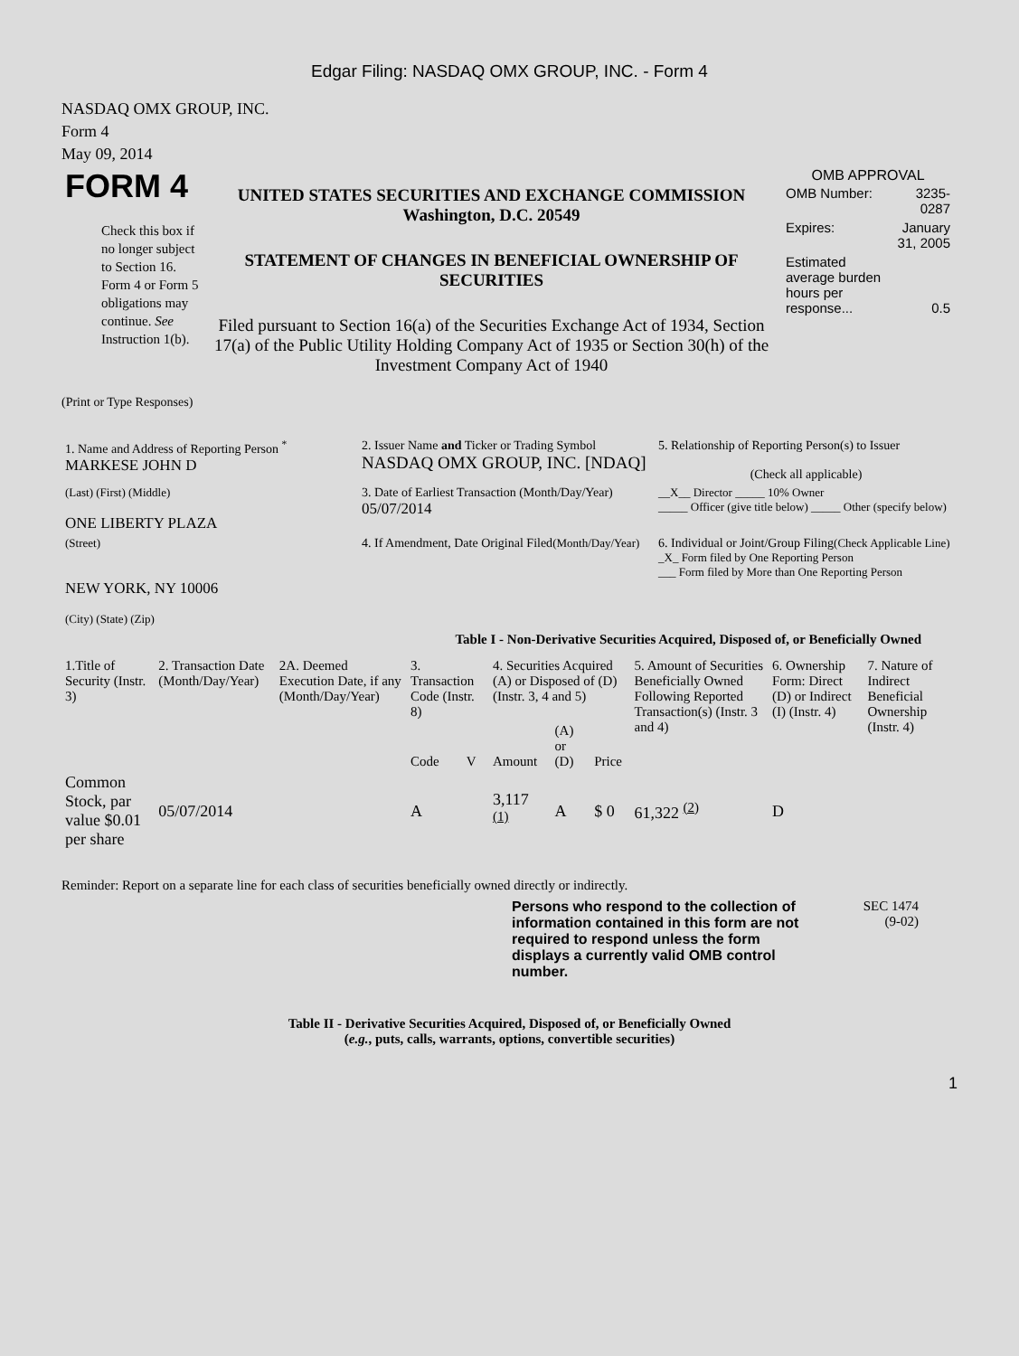Edgar Filing: NASDAQ OMX GROUP, INC. - Form 4
NASDAQ OMX GROUP, INC.
Form 4
May 09, 2014
| FORM 4 Check this box if no longer subject to Section 16. Form 4 or Form 5 obligations may continue. See Instruction 1(b). | UNITED STATES SECURITIES AND EXCHANGE COMMISSION Washington, D.C. 20549 STATEMENT OF CHANGES IN BENEFICIAL OWNERSHIP OF SECURITIES Filed pursuant to Section 16(a) of the Securities Exchange Act of 1934, Section 17(a) of the Public Utility Holding Company Act of 1935 or Section 30(h) of the Investment Company Act of 1940 | OMB APPROVAL / OMB Number: / 3235-0287 / / Expires: / January 31, 2005 / / Estimated average burden hours per response... / 0.5 / |
(Print or Type Responses)
| 1. Name and Address of Reporting Person <sup>*</sup> MARKESE JOHN D | 2. Issuer Name and Ticker or Trading Symbol NASDAQ OMX GROUP, INC. [NDAQ] | 5. Relationship of Reporting Person(s) to Issuer (Check all applicable) |
| (Last) (First) (Middle) ONE LIBERTY PLAZA | 3. Date of Earliest Transaction (Month/Day/Year) 05/07/2014 | __X__ Director _____ 10% Owner _____ Officer (give title below) _____ Other (specify below) |
| (Street) NEW YORK, NY 10006 (City) (State) (Zip) | 4. If Amendment, Date Original Filed (Month/Day/Year) | 6. Individual or Joint/Group Filing (Check Applicable Line) _X_ Form filed by One Reporting Person ___ Form filed by More than One Reporting Person |
Table I - Non-Derivative Securities Acquired, Disposed of, or Beneficially Owned
| 1.Title of Security (Instr. 3) | 2. Transaction Date (Month/Day/Year) | 2A. Deemed Execution Date, if any (Month/Day/Year) | 3. Transaction Code (Instr. 8) | | 4. Securities Acquired (A) or Disposed of (D) (Instr. 3, 4 and 5) | | | 5. Amount of Securities Beneficially Owned Following Reported Transaction(s) (Instr. 3 and 4) | 6. Ownership Form: Direct (D) or Indirect (I) (Instr. 4) | 7. Nature of Indirect Beneficial Ownership (Instr. 4) |
| --- | --- | --- | --- | --- | --- | --- | --- | --- | --- | --- |
| | | | Code | V | Amount | (A) or (D) | Price | | | |
| Common Stock, par value $0.01 per share | 05/07/2014 | | A | | 3,117 <sup>(1)</sup> | A | $ 0 | 61,322 <sup>(2)</sup> | D | |
Reminder: Report on a separate line for each class of securities beneficially owned directly or indirectly.
Persons who respond to the collection of information contained in this form are not required to respond unless the form displays a currently valid OMB control number.
SEC 1474
(9-02)
Table II - Derivative Securities Acquired, Disposed of, or Beneficially Owned
(e.g., puts, calls, warrants, options, convertible securities)
1